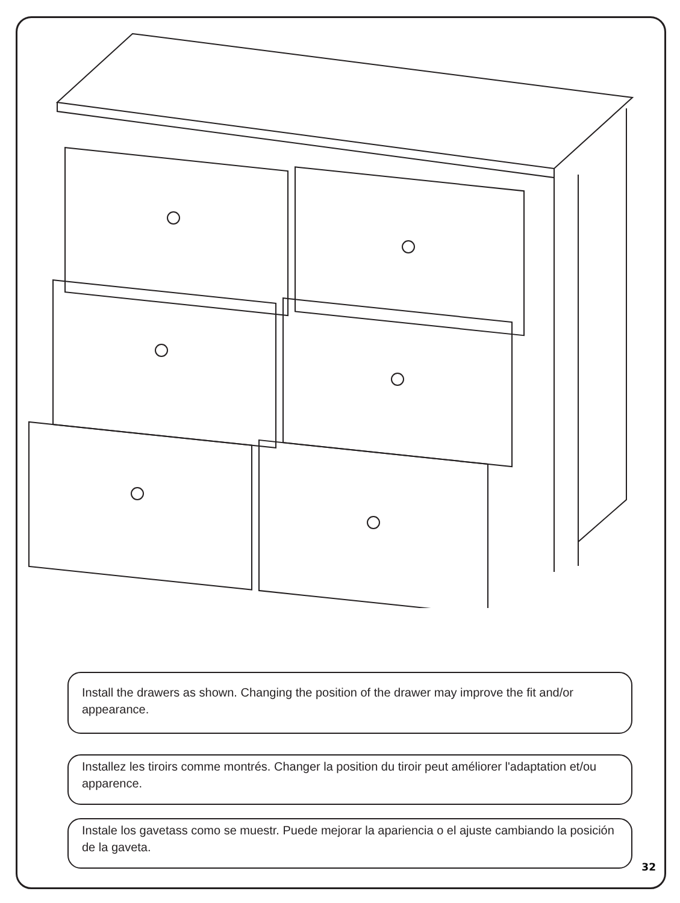Install the drawers as shown. Changing the position of the drawer may improve the fit and/or appearance.
Installez les tiroirs comme montrés. Changer la position du tiroir peut améliorer l'adaptation et/ou apparence.
Instale los gavetass como se muestr. Puede mejorar la apariencia o el ajuste cambiando la posición de la gaveta.
32